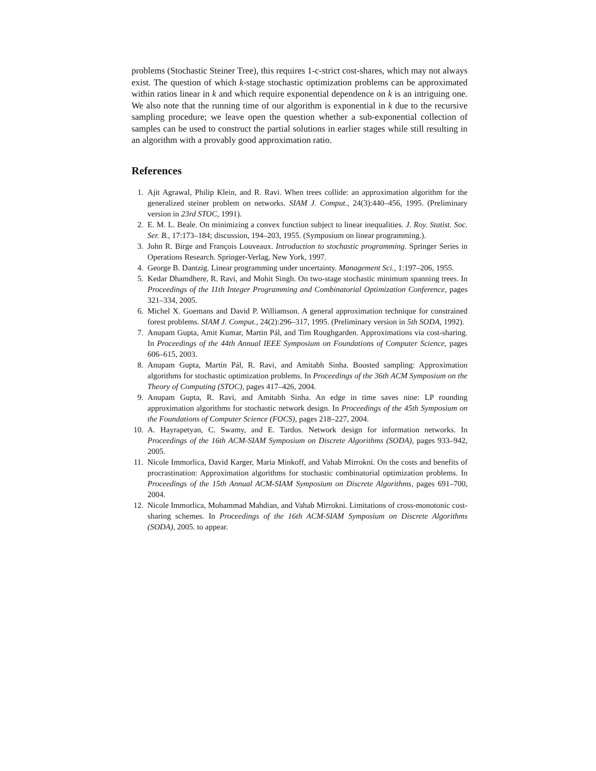problems (Stochastic Steiner Tree), this requires 1-c-strict cost-shares, which may not always exist. The question of which k-stage stochastic optimization problems can be approximated within ratios linear in k and which require exponential dependence on k is an intriguing one. We also note that the running time of our algorithm is exponential in k due to the recursive sampling procedure; we leave open the question whether a sub-exponential collection of samples can be used to construct the partial solutions in earlier stages while still resulting in an algorithm with a provably good approximation ratio.
References
1. Ajit Agrawal, Philip Klein, and R. Ravi. When trees collide: an approximation algorithm for the generalized steiner problem on networks. SIAM J. Comput., 24(3):440–456, 1995. (Preliminary version in 23rd STOC, 1991).
2. E. M. L. Beale. On minimizing a convex function subject to linear inequalities. J. Roy. Statist. Soc. Ser. B., 17:173–184; discussion, 194–203, 1955. (Symposium on linear programming.).
3. John R. Birge and François Louveaux. Introduction to stochastic programming. Springer Series in Operations Research. Springer-Verlag, New York, 1997.
4. George B. Dantzig. Linear programming under uncertainty. Management Sci., 1:197–206, 1955.
5. Kedar Dhamdhere, R. Ravi, and Mohit Singh. On two-stage stochastic minimum spanning trees. In Proceedings of the 11th Integer Programming and Combinatorial Optimization Conference, pages 321–334, 2005.
6. Michel X. Goemans and David P. Williamson. A general approximation technique for constrained forest problems. SIAM J. Comput., 24(2):296–317, 1995. (Preliminary version in 5th SODA, 1992).
7. Anupam Gupta, Amit Kumar, Martin Pál, and Tim Roughgarden. Approximations via cost-sharing. In Proceedings of the 44th Annual IEEE Symposium on Foundations of Computer Science, pages 606–615, 2003.
8. Anupam Gupta, Martin Pál, R. Ravi, and Amitabh Sinha. Boosted sampling: Approximation algorithms for stochastic optimization problems. In Proceedings of the 36th ACM Symposium on the Theory of Computing (STOC), pages 417–426, 2004.
9. Anupam Gupta, R. Ravi, and Amitabh Sinha. An edge in time saves nine: LP rounding approximation algorithms for stochastic network design. In Proceedings of the 45th Symposium on the Foundations of Computer Science (FOCS), pages 218–227, 2004.
10. A. Hayrapetyan, C. Swamy, and E. Tardos. Network design for information networks. In Proceedings of the 16th ACM-SIAM Symposium on Discrete Algorithms (SODA), pages 933–942, 2005.
11. Nicole Immorlica, David Karger, Maria Minkoff, and Vahab Mirrokni. On the costs and benefits of procrastination: Approximation algorithms for stochastic combinatorial optimization problems. In Proceedings of the 15th Annual ACM-SIAM Symposium on Discrete Algorithms, pages 691–700, 2004.
12. Nicole Immorlica, Mohammad Mahdian, and Vahab Mirrokni. Limitations of cross-monotonic cost-sharing schemes. In Proceedings of the 16th ACM-SIAM Symposium on Discrete Algorithms (SODA), 2005. to appear.